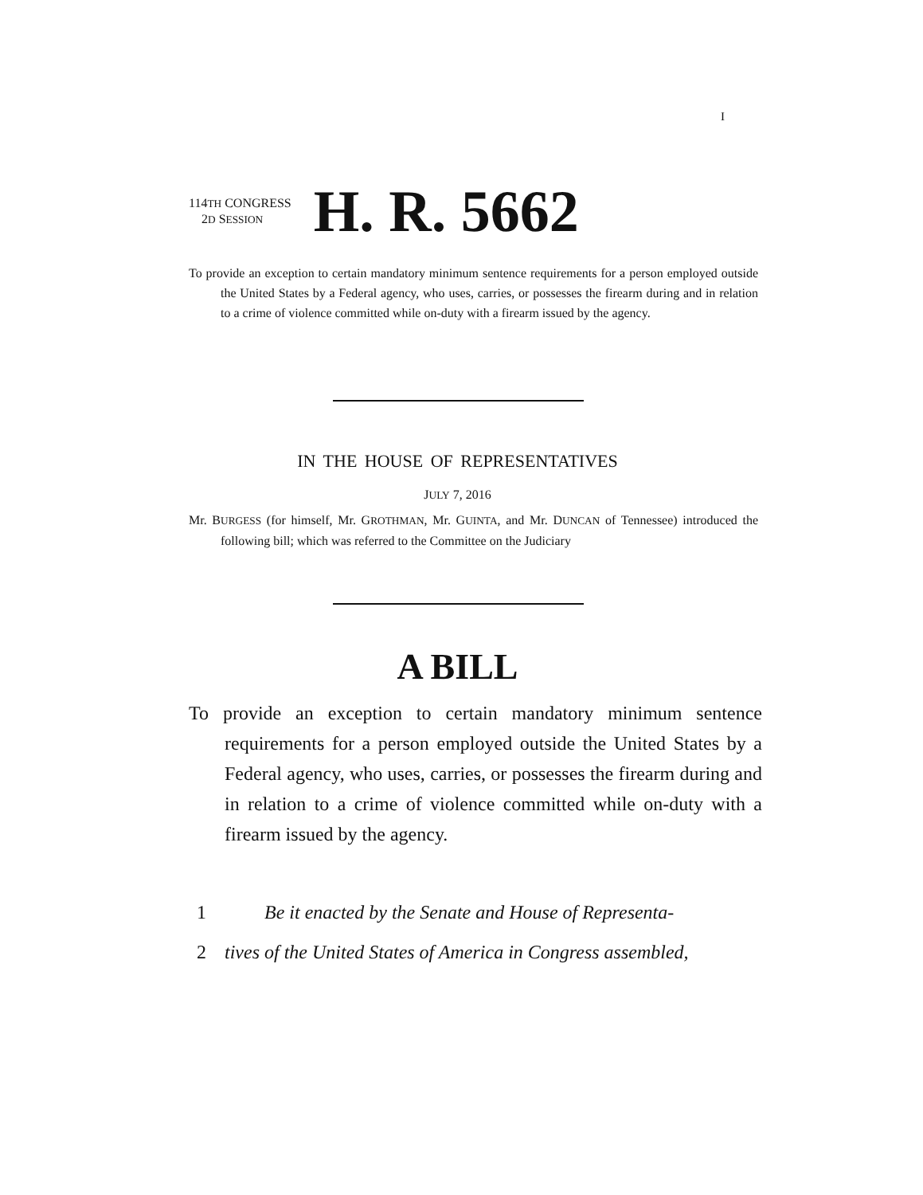I
114TH CONGRESS
2D SESSION
H. R. 5662
To provide an exception to certain mandatory minimum sentence requirements for a person employed outside the United States by a Federal agency, who uses, carries, or possesses the firearm during and in relation to a crime of violence committed while on-duty with a firearm issued by the agency.
IN THE HOUSE OF REPRESENTATIVES
JULY 7, 2016
Mr. BURGESS (for himself, Mr. GROTHMAN, Mr. GUINTA, and Mr. DUNCAN of Tennessee) introduced the following bill; which was referred to the Committee on the Judiciary
A BILL
To provide an exception to certain mandatory minimum sentence requirements for a person employed outside the United States by a Federal agency, who uses, carries, or possesses the firearm during and in relation to a crime of violence committed while on-duty with a firearm issued by the agency.
1 Be it enacted by the Senate and House of Representa-
2 tives of the United States of America in Congress assembled,